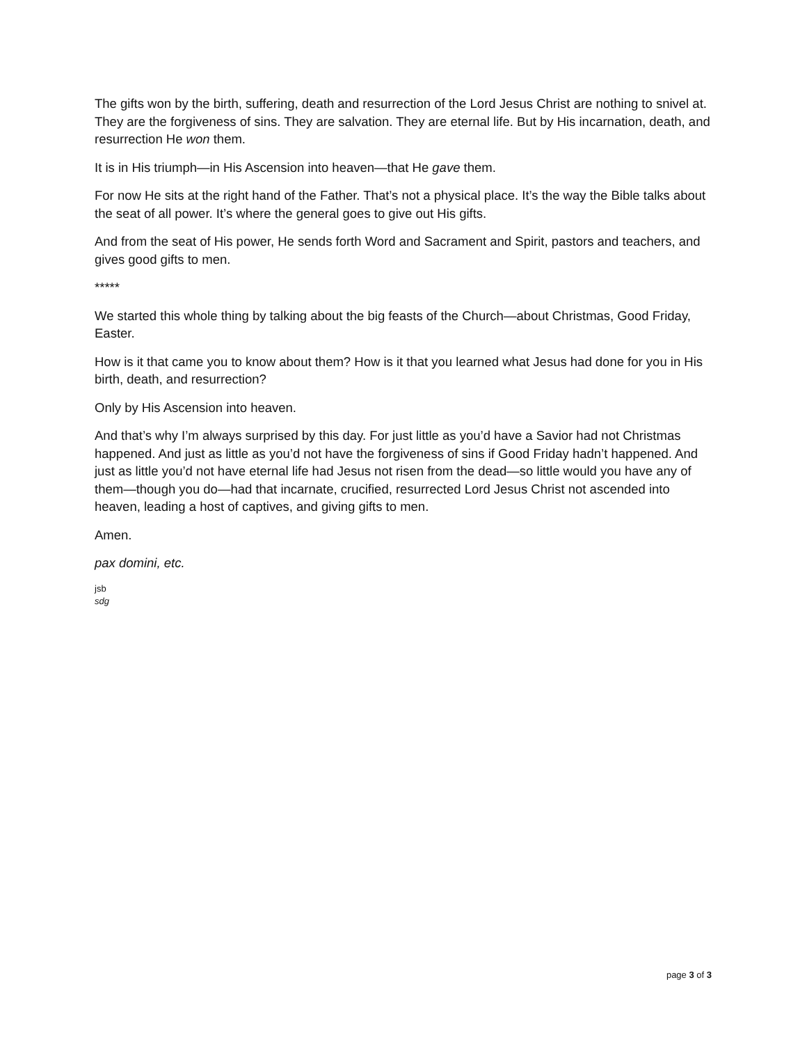The gifts won by the birth, suffering, death and resurrection of the Lord Jesus Christ are nothing to snivel at. They are the forgiveness of sins. They are salvation. They are eternal life. But by His incarnation, death, and resurrection He won them.
It is in His triumph—in His Ascension into heaven—that He gave them.
For now He sits at the right hand of the Father. That’s not a physical place. It’s the way the Bible talks about the seat of all power. It’s where the general goes to give out His gifts.
And from the seat of His power, He sends forth Word and Sacrament and Spirit, pastors and teachers, and gives good gifts to men.
*****
We started this whole thing by talking about the big feasts of the Church—about Christmas, Good Friday, Easter.
How is it that came you to know about them? How is it that you learned what Jesus had done for you in His birth, death, and resurrection?
Only by His Ascension into heaven.
And that’s why I’m always surprised by this day. For just little as you’d have a Savior had not Christmas happened. And just as little as you’d not have the forgiveness of sins if Good Friday hadn’t happened. And just as little you’d not have eternal life had Jesus not risen from the dead—so little would you have any of them—though you do—had that incarnate, crucified, resurrected Lord Jesus Christ not ascended into heaven, leading a host of captives, and giving gifts to men.
Amen.
pax domini, etc.
jsb
sdg
page 3 of 3